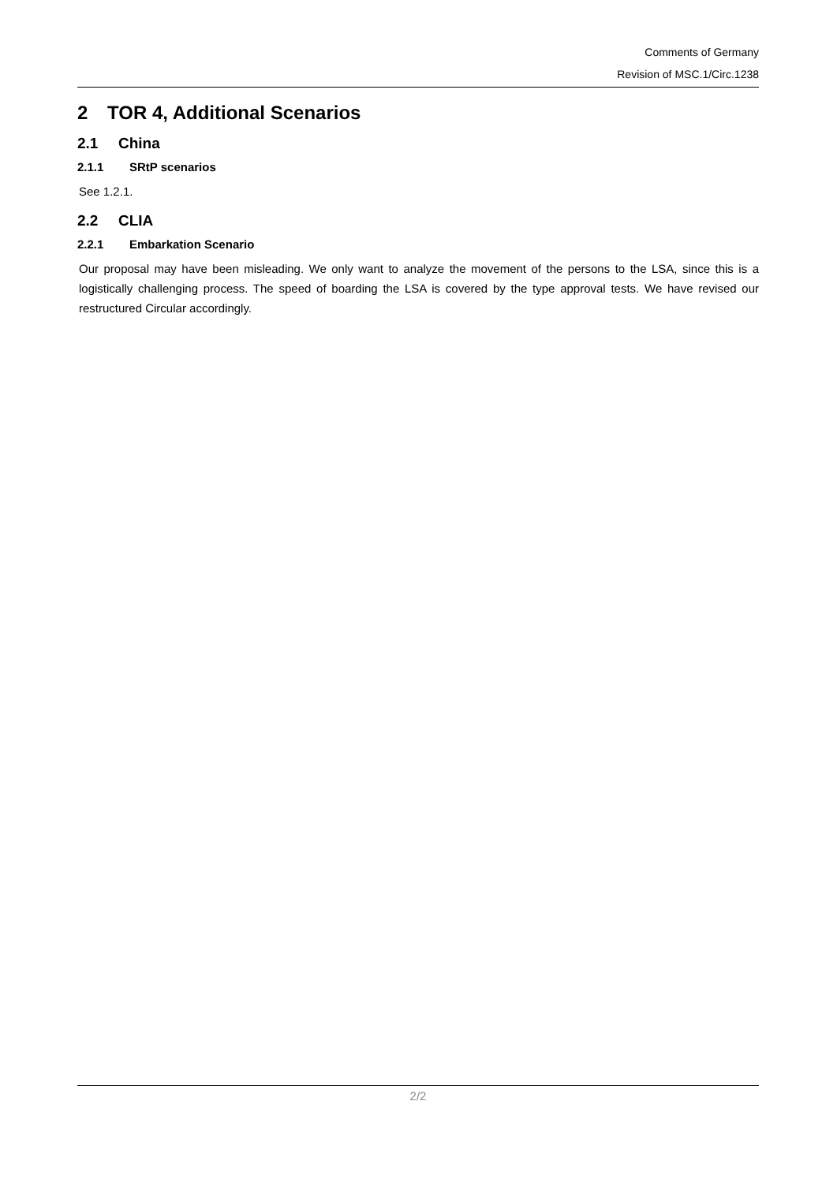Comments of Germany
Revision of MSC.1/Circ.1238
2 TOR 4, Additional Scenarios
2.1 China
2.1.1 SRtP scenarios
See 1.2.1.
2.2 CLIA
2.2.1 Embarkation Scenario
Our proposal may have been misleading. We only want to analyze the movement of the persons to the LSA, since this is a logistically challenging process. The speed of boarding the LSA is covered by the type approval tests. We have revised our restructured Circular accordingly.
2/2